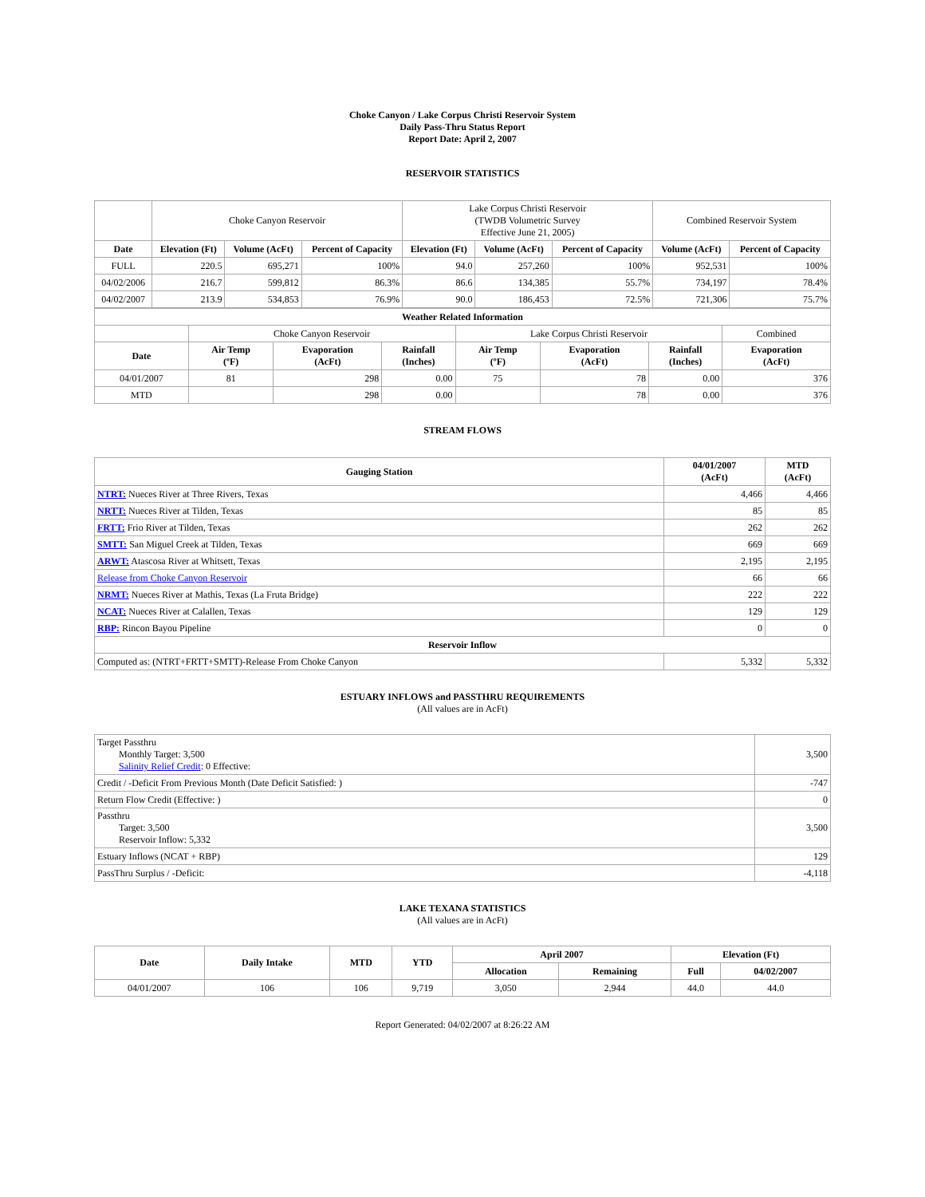Choke Canyon / Lake Corpus Christi Reservoir System
Daily Pass-Thru Status Report
Report Date: April 2, 2007
RESERVOIR STATISTICS
| | Choke Canyon Reservoir | | | Lake Corpus Christi Reservoir (TWDB Volumetric Survey Effective June 21, 2005) | | | Combined Reservoir System | |
| Date | Elevation (Ft) | Volume (AcFt) | Percent of Capacity | Elevation (Ft) | Volume (AcFt) | Percent of Capacity | Volume (AcFt) | Percent of Capacity |
| FULL | 220.5 | 695,271 | 100% | 94.0 | 257,260 | 100% | 952,531 | 100% |
| 04/02/2006 | 216.7 | 599,812 | 86.3% | 86.6 | 134,385 | 55.7% | 734,197 | 78.4% |
| 04/02/2007 | 213.9 | 534,853 | 76.9% | 90.0 | 186,453 | 72.5% | 721,306 | 75.7% |
| Weather Related Information | | | | | | | |
| --- | --- | --- | --- | --- | --- | --- | --- |
| | Choke Canyon Reservoir | | | Lake Corpus Christi Reservoir | | | Combined |
| Date | Air Temp (ºF) | Evaporation (AcFt) | Rainfall (Inches) | Air Temp (ºF) | Evaporation (AcFt) | Rainfall (Inches) | Evaporation (AcFt) |
| 04/01/2007 | 81 | 298 | 0.00 | 75 | 78 | 0.00 | 376 |
| MTD | | 298 | 0.00 | | 78 | 0.00 | 376 |
STREAM FLOWS
| Gauging Station | 04/01/2007 (AcFt) | MTD (AcFt) |
| --- | --- | --- |
| NTRT: Nueces River at Three Rivers, Texas | 4,466 | 4,466 |
| NRTT: Nueces River at Tilden, Texas | 85 | 85 |
| FRTT: Frio River at Tilden, Texas | 262 | 262 |
| SMTT: San Miguel Creek at Tilden, Texas | 669 | 669 |
| ARWT: Atascosa River at Whitsett, Texas | 2,195 | 2,195 |
| Release from Choke Canyon Reservoir | 66 | 66 |
| NRMT: Nueces River at Mathis, Texas (La Fruta Bridge) | 222 | 222 |
| NCAT: Nueces River at Calallen, Texas | 129 | 129 |
| RBP: Rincon Bayou Pipeline | 0 | 0 |
| Reservoir Inflow | | |
| Computed as: (NTRT+FRTT+SMTT)-Release From Choke Canyon | 5,332 | 5,332 |
ESTUARY INFLOWS and PASSTHRU REQUIREMENTS
(All values are in AcFt)
| Target Passthru Monthly Target: 3,500 Salinity Relief Credit : 0 Effective: | 3,500 |
| Credit / -Deficit From Previous Month (Date Deficit Satisfied: ) | -747 |
| Return Flow Credit (Effective: ) | 0 |
| Passthru Target: 3,500 Reservoir Inflow: 5,332 | 3,500 |
| Estuary Inflows (NCAT + RBP) | 129 |
| PassThru Surplus / -Deficit: | -4,118 |
LAKE TEXANA STATISTICS
(All values are in AcFt)
| Date | Daily Intake | MTD | YTD | April 2007 | | Elevation (Ft) | |
| --- | --- | --- | --- | --- | --- | --- | --- |
| | | | | Allocation | Remaining | Full | 04/02/2007 |
| 04/01/2007 | 106 | 106 | 9,719 | 3,050 | 2,944 | 44.0 | 44.0 |
Report Generated: 04/02/2007 at 8:26:22 AM